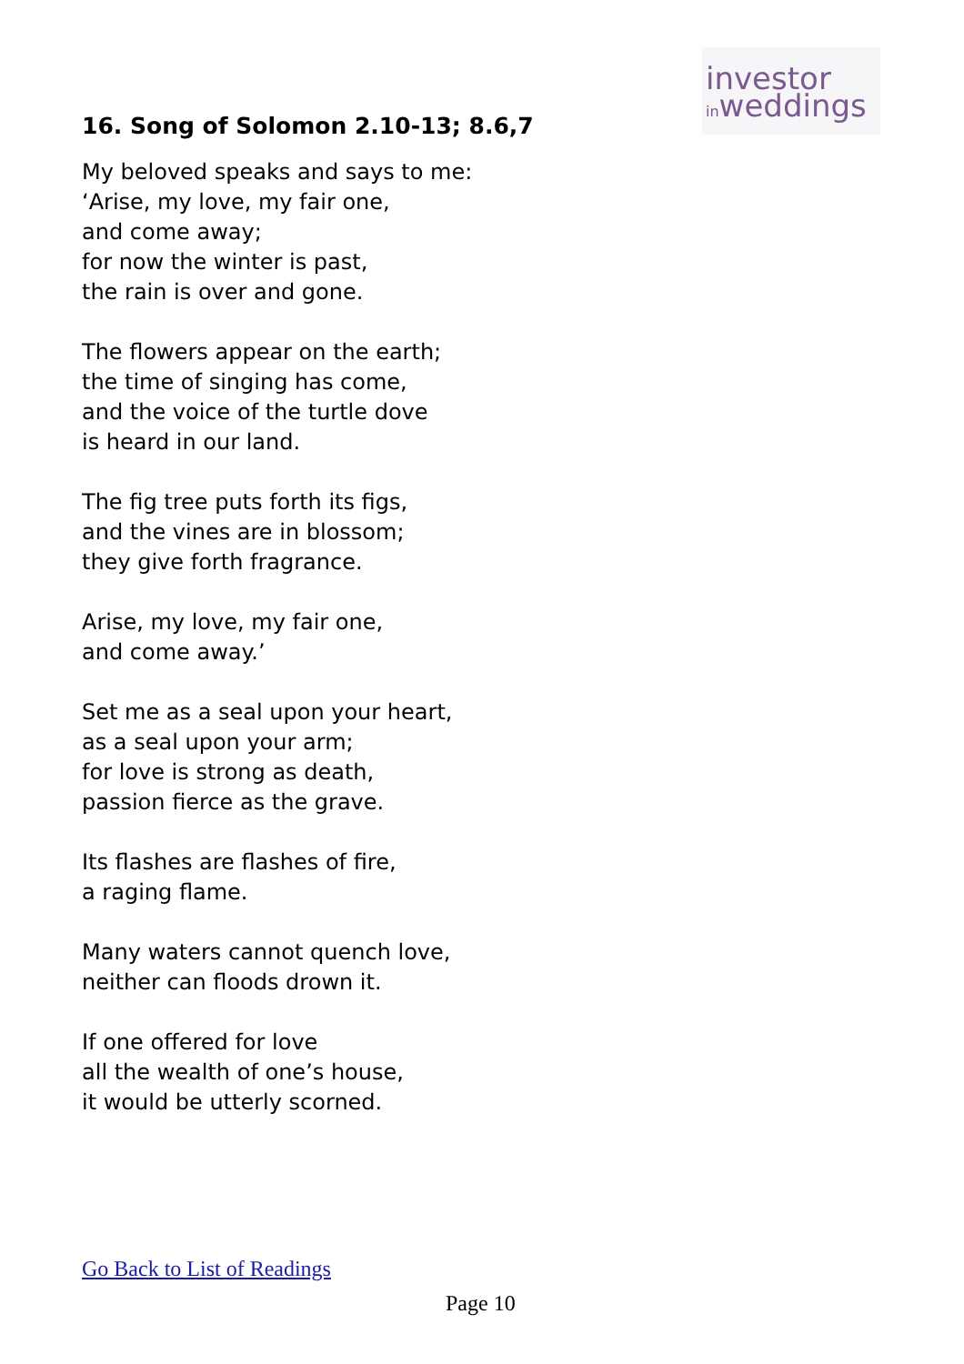investor
inweddings
16. Song of Solomon 2.10-13; 8.6,7
My beloved speaks and says to me:
‘Arise, my love, my fair one,
and come away;
for now the winter is past,
the rain is over and gone.
The flowers appear on the earth;
the time of singing has come,
and the voice of the turtle dove
is heard in our land.
The fig tree puts forth its figs,
and the vines are in blossom;
they give forth fragrance.
Arise, my love, my fair one,
and come away.’
Set me as a seal upon your heart,
as a seal upon your arm;
for love is strong as death,
passion fierce as the grave.
Its flashes are flashes of fire,
a raging flame.
Many waters cannot quench love,
neither can floods drown it.
If one offered for love
all the wealth of one’s house,
it would be utterly scorned.
Go Back to List of Readings
Page 10